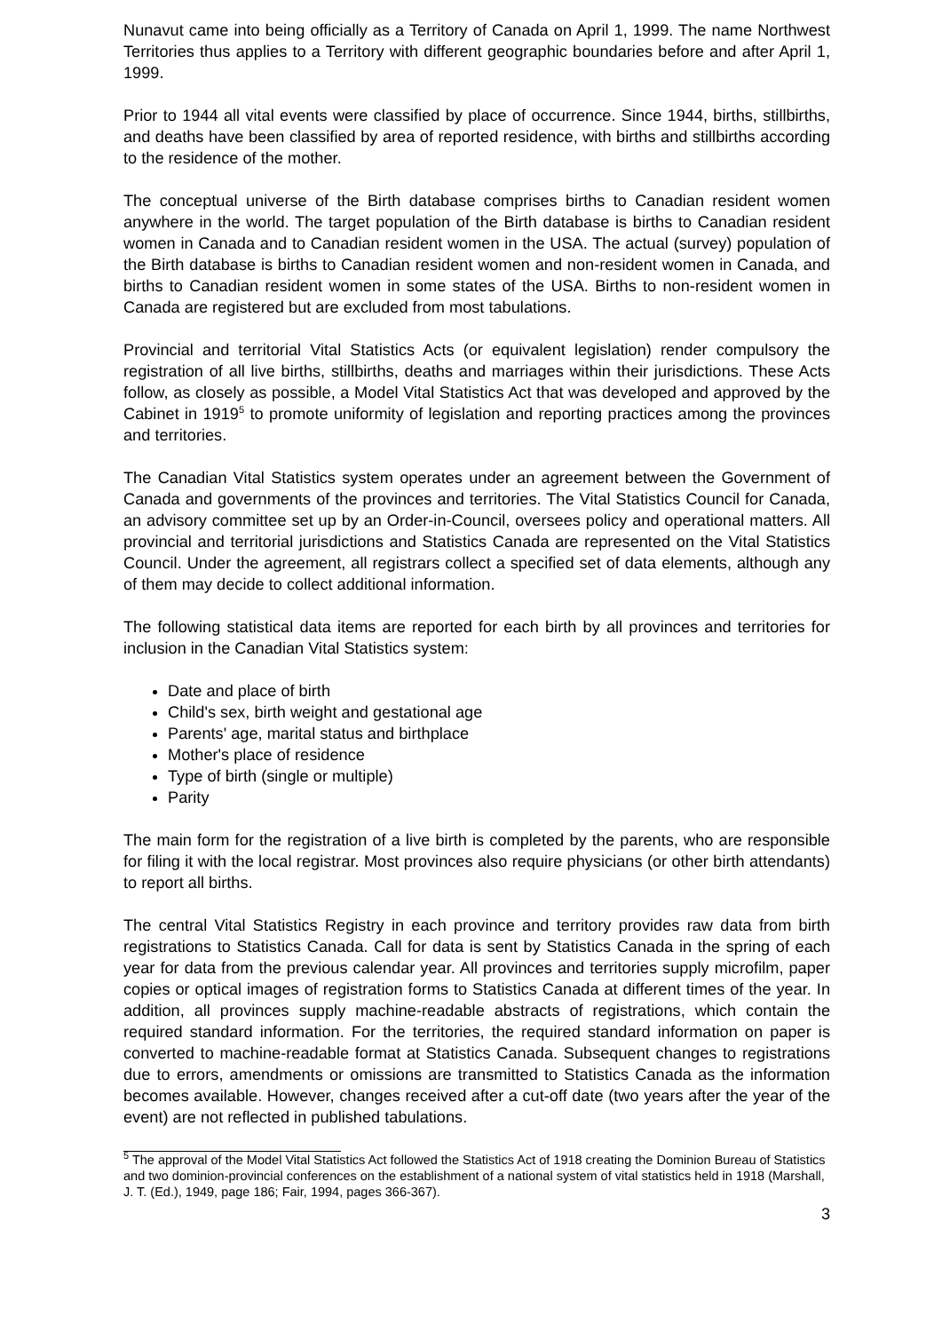Nunavut came into being officially as a Territory of Canada on April 1, 1999. The name Northwest Territories thus applies to a Territory with different geographic boundaries before and after April 1, 1999.
Prior to 1944 all vital events were classified by place of occurrence. Since 1944, births, stillbirths, and deaths have been classified by area of reported residence, with births and stillbirths according to the residence of the mother.
The conceptual universe of the Birth database comprises births to Canadian resident women anywhere in the world. The target population of the Birth database is births to Canadian resident women in Canada and to Canadian resident women in the USA. The actual (survey) population of the Birth database is births to Canadian resident women and non-resident women in Canada, and births to Canadian resident women in some states of the USA. Births to non-resident women in Canada are registered but are excluded from most tabulations.
Provincial and territorial Vital Statistics Acts (or equivalent legislation) render compulsory the registration of all live births, stillbirths, deaths and marriages within their jurisdictions. These Acts follow, as closely as possible, a Model Vital Statistics Act that was developed and approved by the Cabinet in 1919<sup>5</sup> to promote uniformity of legislation and reporting practices among the provinces and territories.
The Canadian Vital Statistics system operates under an agreement between the Government of Canada and governments of the provinces and territories. The Vital Statistics Council for Canada, an advisory committee set up by an Order-in-Council, oversees policy and operational matters. All provincial and territorial jurisdictions and Statistics Canada are represented on the Vital Statistics Council. Under the agreement, all registrars collect a specified set of data elements, although any of them may decide to collect additional information.
The following statistical data items are reported for each birth by all provinces and territories for inclusion in the Canadian Vital Statistics system:
Date and place of birth
Child's sex, birth weight and gestational age
Parents' age, marital status and birthplace
Mother's place of residence
Type of birth (single or multiple)
Parity
The main form for the registration of a live birth is completed by the parents, who are responsible for filing it with the local registrar. Most provinces also require physicians (or other birth attendants) to report all births.
The central Vital Statistics Registry in each province and territory provides raw data from birth registrations to Statistics Canada. Call for data is sent by Statistics Canada in the spring of each year for data from the previous calendar year. All provinces and territories supply microfilm, paper copies or optical images of registration forms to Statistics Canada at different times of the year. In addition, all provinces supply machine-readable abstracts of registrations, which contain the required standard information. For the territories, the required standard information on paper is converted to machine-readable format at Statistics Canada. Subsequent changes to registrations due to errors, amendments or omissions are transmitted to Statistics Canada as the information becomes available. However, changes received after a cut-off date (two years after the year of the event) are not reflected in published tabulations.
<sup>5</sup> The approval of the Model Vital Statistics Act followed the Statistics Act of 1918 creating the Dominion Bureau of Statistics and two dominion-provincial conferences on the establishment of a national system of vital statistics held in 1918 (Marshall, J. T. (Ed.), 1949, page 186; Fair, 1994, pages 366-367).
3